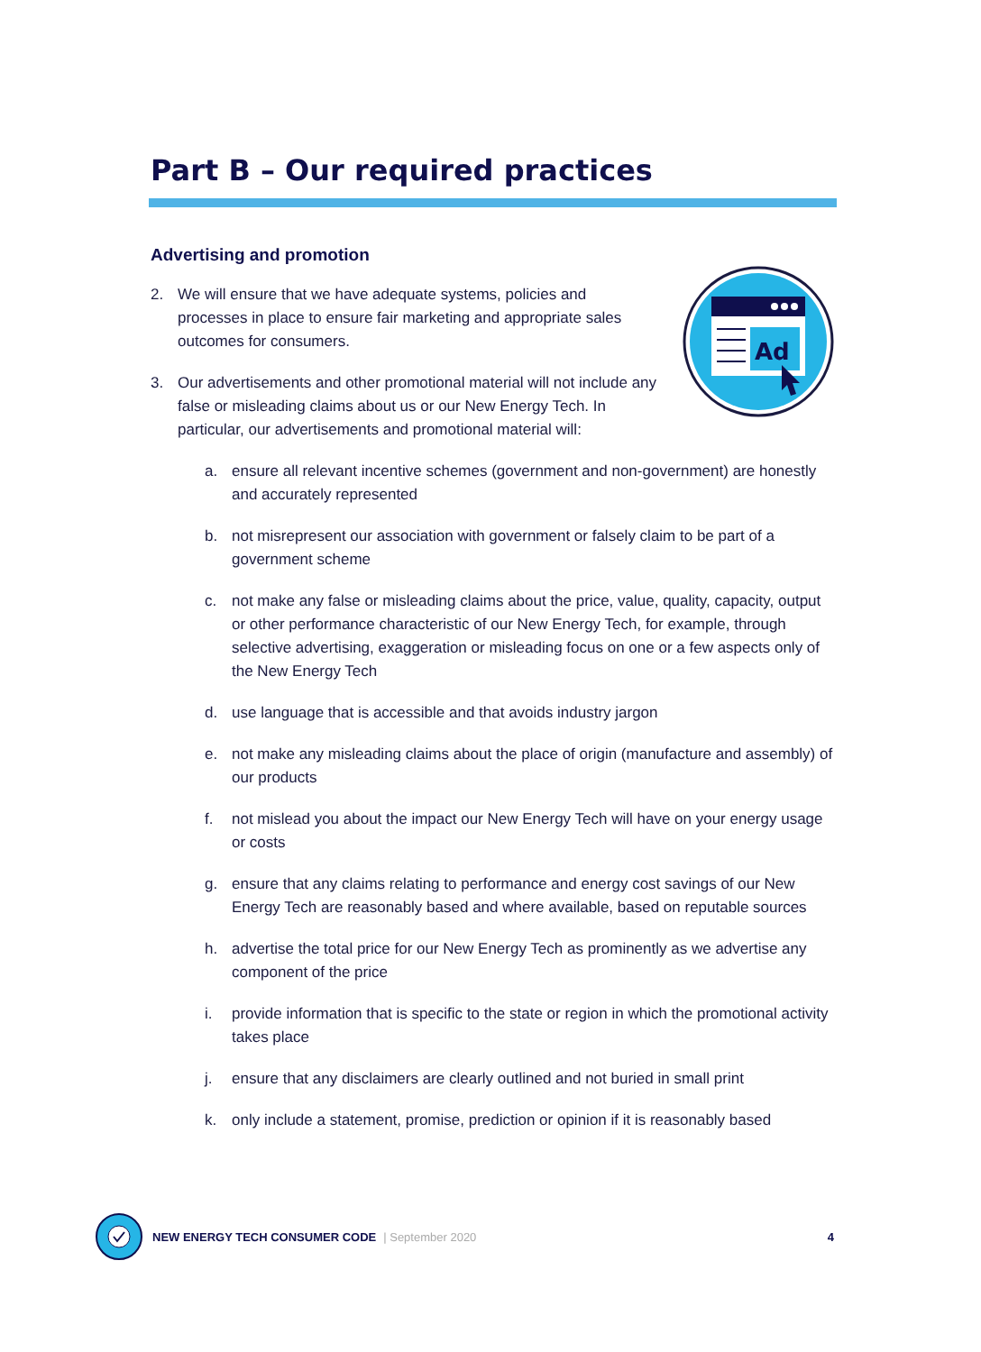Part B – Our required practices
Advertising and promotion
2. We will ensure that we have adequate systems, policies and processes in place to ensure fair marketing and appropriate sales outcomes for consumers.
3. Our advertisements and other promotional material will not include any false or misleading claims about us or our New Energy Tech. In particular, our advertisements and promotional material will:
a. ensure all relevant incentive schemes (government and non-government) are honestly and accurately represented
b. not misrepresent our association with government or falsely claim to be part of a government scheme
c. not make any false or misleading claims about the price, value, quality, capacity, output or other performance characteristic of our New Energy Tech, for example, through selective advertising, exaggeration or misleading focus on one or a few aspects only of the New Energy Tech
d. use language that is accessible and that avoids industry jargon
e. not make any misleading claims about the place of origin (manufacture and assembly) of our products
f. not mislead you about the impact our New Energy Tech will have on your energy usage or costs
g. ensure that any claims relating to performance and energy cost savings of our New Energy Tech are reasonably based and where available, based on reputable sources
h. advertise the total price for our New Energy Tech as prominently as we advertise any component of the price
i. provide information that is specific to the state or region in which the promotional activity takes place
j. ensure that any disclaimers are clearly outlined and not buried in small print
k. only include a statement, promise, prediction or opinion if it is reasonably based
Ad
NEW ENERGY TECH CONSUMER CODE | September 2020 4